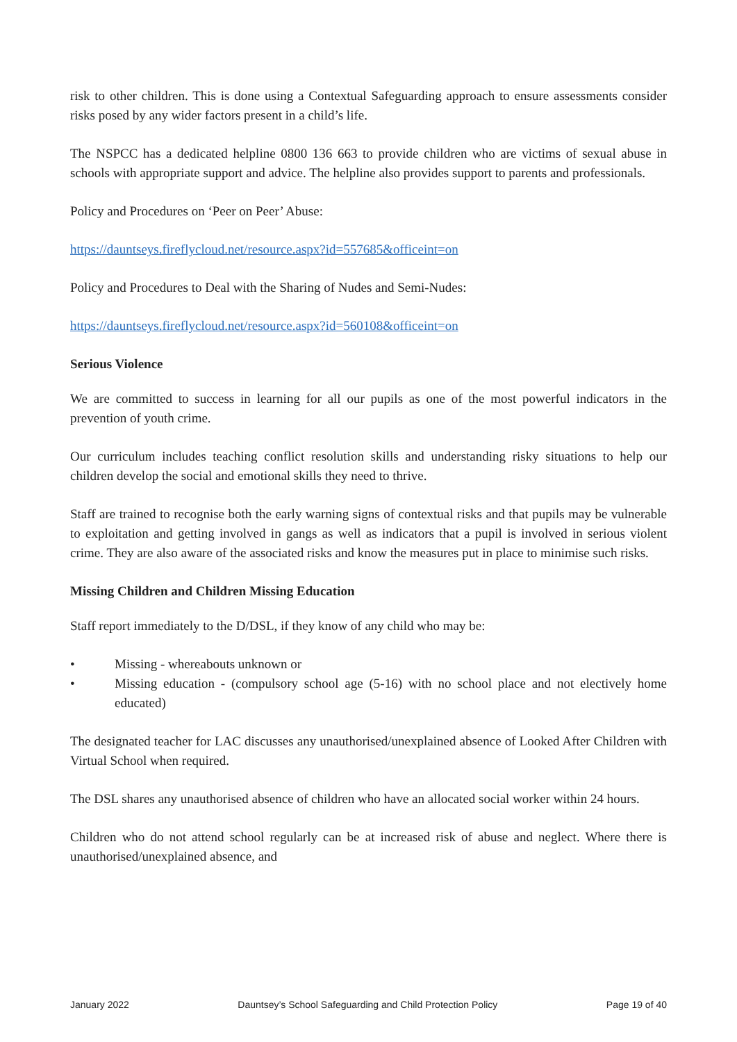risk to other children. This is done using a Contextual Safeguarding approach to ensure assessments consider risks posed by any wider factors present in a child’s life.
The NSPCC has a dedicated helpline 0800 136 663 to provide children who are victims of sexual abuse in schools with appropriate support and advice. The helpline also provides support to parents and professionals.
Policy and Procedures on ‘Peer on Peer’ Abuse:
https://dauntseys.fireflycloud.net/resource.aspx?id=557685&officeint=on
Policy and Procedures to Deal with the Sharing of Nudes and Semi-Nudes:
https://dauntseys.fireflycloud.net/resource.aspx?id=560108&officeint=on
Serious Violence
We are committed to success in learning for all our pupils as one of the most powerful indicators in the prevention of youth crime.
Our curriculum includes teaching conflict resolution skills and understanding risky situations to help our children develop the social and emotional skills they need to thrive.
Staff are trained to recognise both the early warning signs of contextual risks and that pupils may be vulnerable to exploitation and getting involved in gangs as well as indicators that a pupil is involved in serious violent crime. They are also aware of the associated risks and know the measures put in place to minimise such risks.
Missing Children and Children Missing Education
Staff report immediately to the D/DSL, if they know of any child who may be:
• Missing - whereabouts unknown or
• Missing education - (compulsory school age (5-16) with no school place and not electively home educated)
The designated teacher for LAC discusses any unauthorised/unexplained absence of Looked After Children with Virtual School when required.
The DSL shares any unauthorised absence of children who have an allocated social worker within 24 hours.
Children who do not attend school regularly can be at increased risk of abuse and neglect. Where there is unauthorised/unexplained absence, and
January 2022 Dauntsey’s School Safeguarding and Child Protection Policy Page 19 of 40